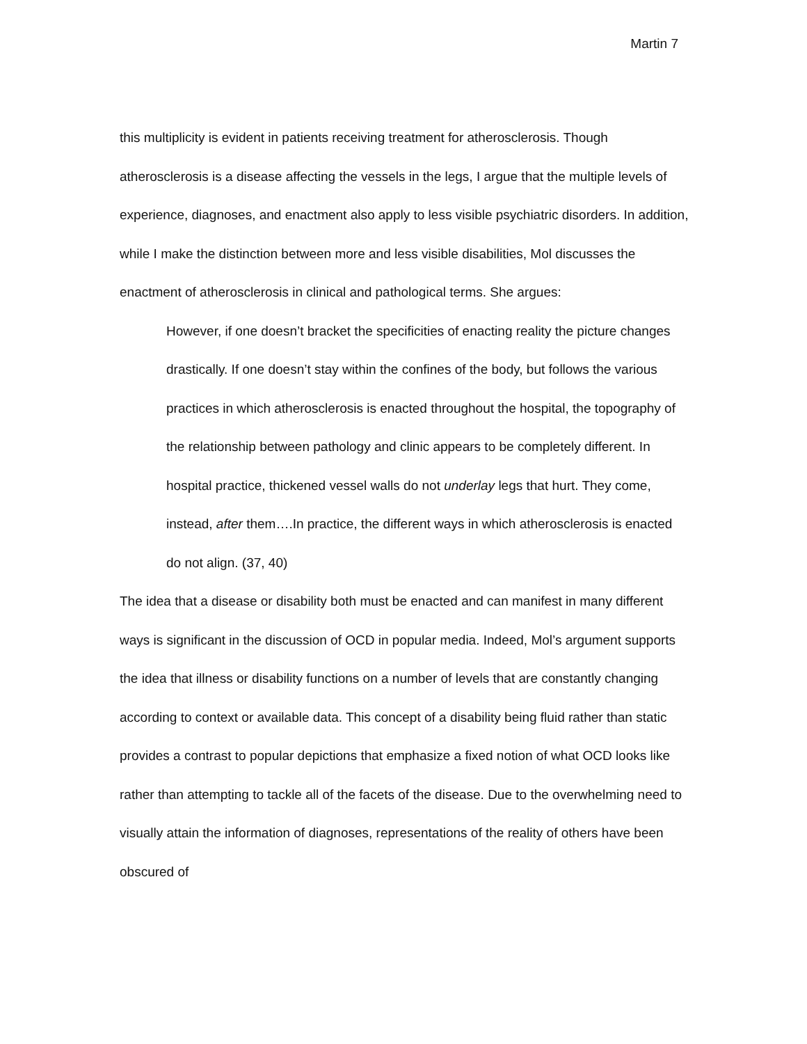Martin 7
this multiplicity is evident in patients receiving treatment for atherosclerosis. Though atherosclerosis is a disease affecting the vessels in the legs, I argue that the multiple levels of experience, diagnoses, and enactment also apply to less visible psychiatric disorders. In addition, while I make the distinction between more and less visible disabilities, Mol discusses the enactment of atherosclerosis in clinical and pathological terms. She argues:
However, if one doesn’t bracket the specificities of enacting reality the picture changes drastically. If one doesn’t stay within the confines of the body, but follows the various practices in which atherosclerosis is enacted throughout the hospital, the topography of the relationship between pathology and clinic appears to be completely different. In hospital practice, thickened vessel walls do not underlay legs that hurt. They come, instead, after them….In practice, the different ways in which atherosclerosis is enacted do not align. (37, 40)
The idea that a disease or disability both must be enacted and can manifest in many different ways is significant in the discussion of OCD in popular media. Indeed, Mol’s argument supports the idea that illness or disability functions on a number of levels that are constantly changing according to context or available data. This concept of a disability being fluid rather than static provides a contrast to popular depictions that emphasize a fixed notion of what OCD looks like rather than attempting to tackle all of the facets of the disease. Due to the overwhelming need to visually attain the information of diagnoses, representations of the reality of others have been obscured of